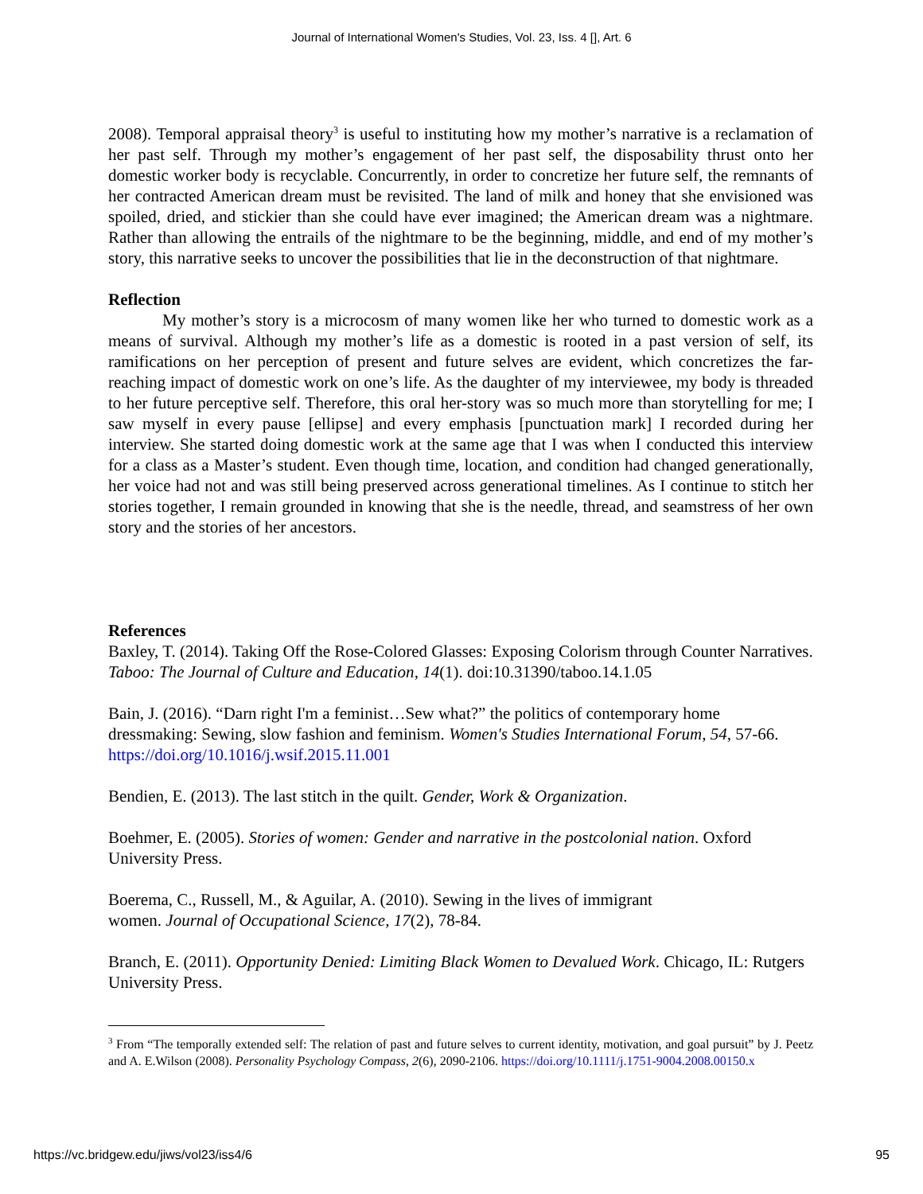Journal of International Women's Studies, Vol. 23, Iss. 4 [], Art. 6
2008). Temporal appraisal theory<sup>3</sup> is useful to instituting how my mother’s narrative is a reclamation of her past self. Through my mother’s engagement of her past self, the disposability thrust onto her domestic worker body is recyclable. Concurrently, in order to concretize her future self, the remnants of her contracted American dream must be revisited. The land of milk and honey that she envisioned was spoiled, dried, and stickier than she could have ever imagined; the American dream was a nightmare. Rather than allowing the entrails of the nightmare to be the beginning, middle, and end of my mother’s story, this narrative seeks to uncover the possibilities that lie in the deconstruction of that nightmare.
Reflection
My mother’s story is a microcosm of many women like her who turned to domestic work as a means of survival. Although my mother’s life as a domestic is rooted in a past version of self, its ramifications on her perception of present and future selves are evident, which concretizes the far-reaching impact of domestic work on one’s life. As the daughter of my interviewee, my body is threaded to her future perceptive self. Therefore, this oral her-story was so much more than storytelling for me; I saw myself in every pause [ellipse] and every emphasis [punctuation mark] I recorded during her interview. She started doing domestic work at the same age that I was when I conducted this interview for a class as a Master’s student. Even though time, location, and condition had changed generationally, her voice had not and was still being preserved across generational timelines. As I continue to stitch her stories together, I remain grounded in knowing that she is the needle, thread, and seamstress of her own story and the stories of her ancestors.
References
Baxley, T. (2014). Taking Off the Rose-Colored Glasses: Exposing Colorism through Counter Narratives. Taboo: The Journal of Culture and Education, 14(1). doi:10.31390/taboo.14.1.05
Bain, J. (2016). “Darn right I'm a feminist…Sew what?” the politics of contemporary home dressmaking: Sewing, slow fashion and feminism. Women's Studies International Forum, 54, 57-66. https://doi.org/10.1016/j.wsif.2015.11.001
Bendien, E. (2013). The last stitch in the quilt. Gender, Work & Organization.
Boehmer, E. (2005). Stories of women: Gender and narrative in the postcolonial nation. Oxford University Press.
Boerema, C., Russell, M., & Aguilar, A. (2010). Sewing in the lives of immigrant
women. Journal of Occupational Science, 17(2), 78-84.
Branch, E. (2011). Opportunity Denied: Limiting Black Women to Devalued Work. Chicago, IL: Rutgers University Press.
<sup>3</sup> From “The temporally extended self: The relation of past and future selves to current identity, motivation, and goal pursuit” by J. Peetz and A. E.Wilson (2008). Personality Psychology Compass, 2(6), 2090-2106. https://doi.org/10.1111/j.1751-9004.2008.00150.x
https://vc.bridgew.edu/jiws/vol23/iss4/6 95